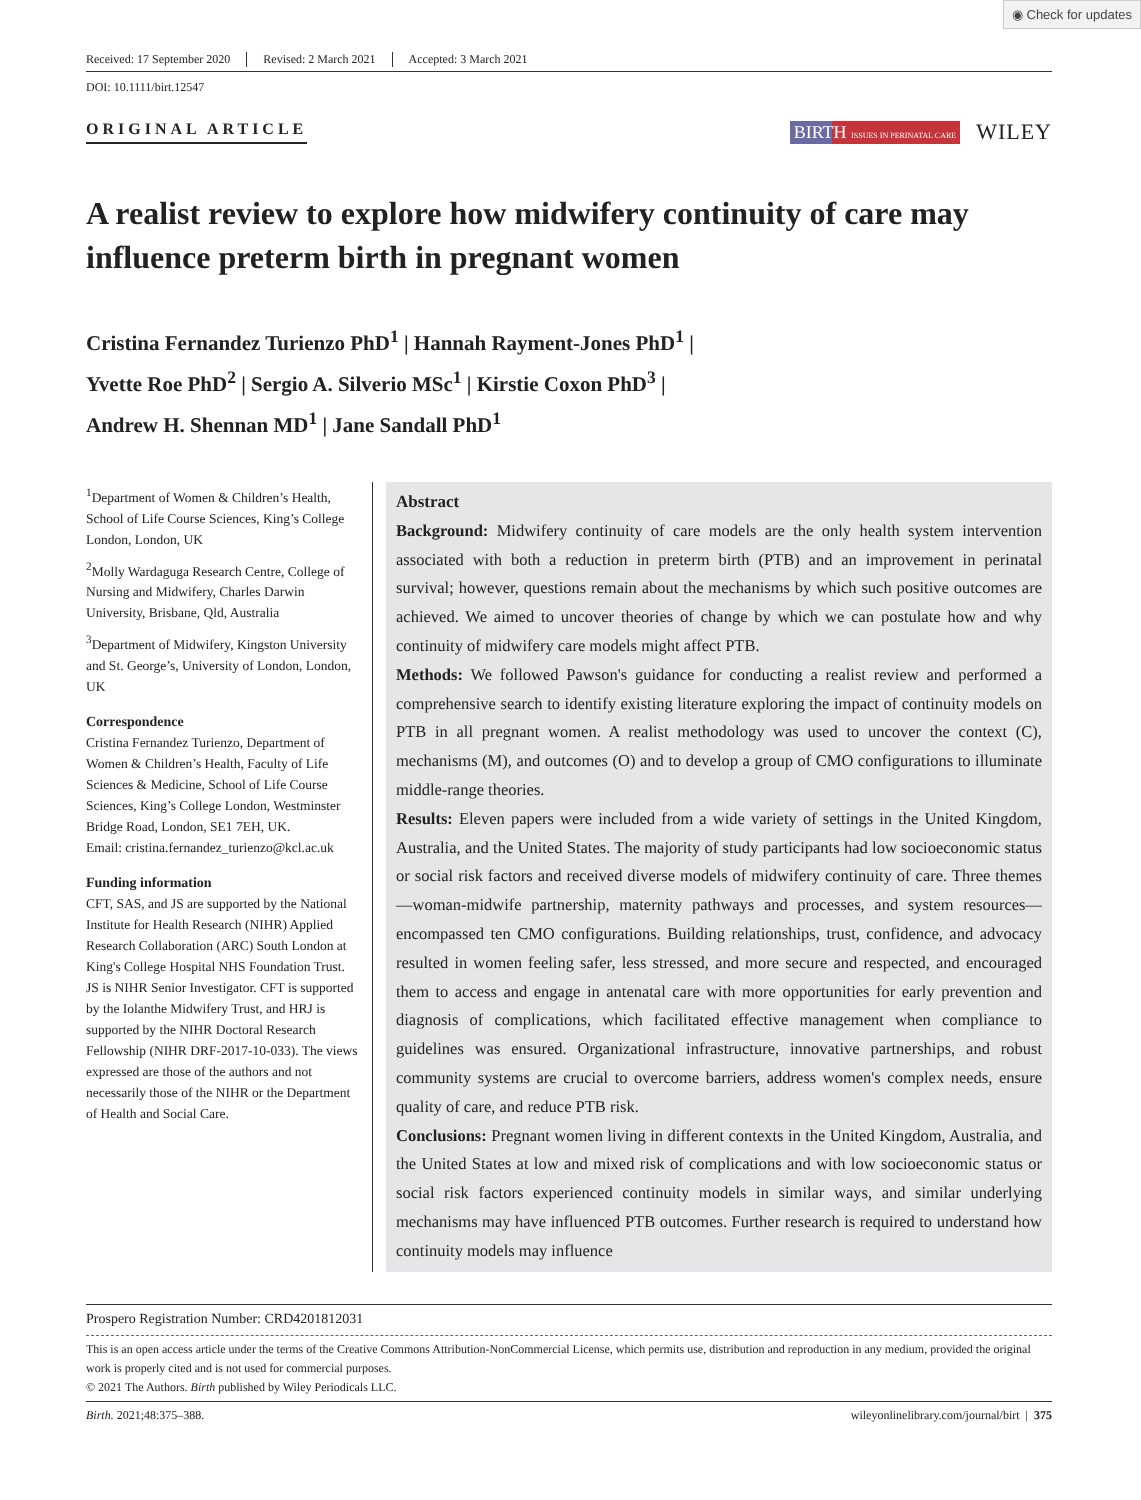◉ Check for updates
Received: 17 September 2020 Revised: 2 March 2021 Accepted: 3 March 2021
DOI: 10.1111/birt.12547
ORIGINAL ARTICLE
BIRTH ISSUES IN PERINATAL CARE WILEY
A realist review to explore how midwifery continuity of care may influence preterm birth in pregnant women
Cristina Fernandez Turienzo PhD<sup>1</sup> | Hannah Rayment-Jones PhD<sup>1</sup> |
Yvette Roe PhD<sup>2</sup> | Sergio A. Silverio MSc<sup>1</sup> | Kirstie Coxon PhD<sup>3</sup> |
Andrew H. Shennan MD<sup>1</sup> | Jane Sandall PhD<sup>1</sup>
<sup>1</sup> Department of Women & Children’s Health, School of Life Course Sciences, King’s College London, London, UK
<sup>2</sup> Molly Wardaguga Research Centre, College of Nursing and Midwifery, Charles Darwin University, Brisbane, Qld, Australia
<sup>3</sup> Department of Midwifery, Kingston University and St. George’s, University of London, London, UK
Correspondence
Cristina Fernandez Turienzo, Department of Women & Children’s Health, Faculty of Life Sciences & Medicine, School of Life Course Sciences, King’s College London, Westminster Bridge Road, London, SE1 7EH, UK.
Email: cristina.fernandez_turienzo@kcl.ac.uk
Funding information
CFT, SAS, and JS are supported by the National Institute for Health Research (NIHR) Applied Research Collaboration (ARC) South London at King's College Hospital NHS Foundation Trust. JS is NIHR Senior Investigator. CFT is supported by the Iolanthe Midwifery Trust, and HRJ is supported by the NIHR Doctoral Research Fellowship (NIHR DRF-2017-10-033). The views expressed are those of the authors and not necessarily those of the NIHR or the Department of Health and Social Care.
Abstract
Background: Midwifery continuity of care models are the only health system intervention associated with both a reduction in preterm birth (PTB) and an improvement in perinatal survival; however, questions remain about the mechanisms by which such positive outcomes are achieved. We aimed to uncover theories of change by which we can postulate how and why continuity of midwifery care models might affect PTB.
Methods: We followed Pawson's guidance for conducting a realist review and performed a comprehensive search to identify existing literature exploring the impact of continuity models on PTB in all pregnant women. A realist methodology was used to uncover the context (C), mechanisms (M), and outcomes (O) and to develop a group of CMO configurations to illuminate middle-range theories.
Results: Eleven papers were included from a wide variety of settings in the United Kingdom, Australia, and the United States. The majority of study participants had low socioeconomic status or social risk factors and received diverse models of midwifery continuity of care. Three themes—woman-midwife partnership, maternity pathways and processes, and system resources—encompassed ten CMO configurations. Building relationships, trust, confidence, and advocacy resulted in women feeling safer, less stressed, and more secure and respected, and encouraged them to access and engage in antenatal care with more opportunities for early prevention and diagnosis of complications, which facilitated effective management when compliance to guidelines was ensured. Organizational infrastructure, innovative partnerships, and robust community systems are crucial to overcome barriers, address women's complex needs, ensure quality of care, and reduce PTB risk.
Conclusions: Pregnant women living in different contexts in the United Kingdom, Australia, and the United States at low and mixed risk of complications and with low socioeconomic status or social risk factors experienced continuity models in similar ways, and similar underlying mechanisms may have influenced PTB outcomes. Further research is required to understand how continuity models may influence
Prospero Registration Number: CRD4201812031
This is an open access article under the terms of the Creative Commons Attribution-NonCommercial License, which permits use, distribution and reproduction in any medium, provided the original work is properly cited and is not used for commercial purposes.
© 2021 The Authors. Birth published by Wiley Periodicals LLC.
Birth. 2021;48:375–388. wileyonlinelibrary.com/journal/birt | 375